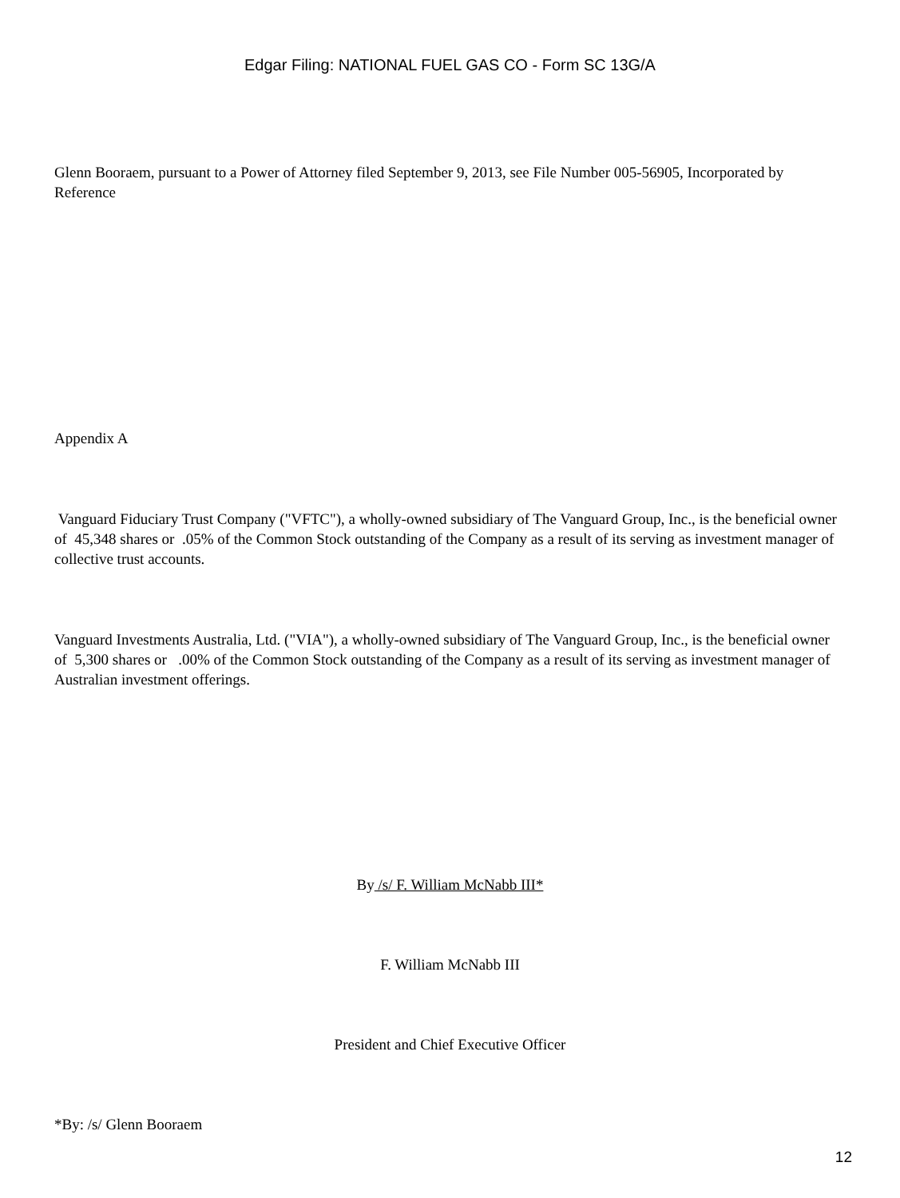Edgar Filing: NATIONAL FUEL GAS CO - Form SC 13G/A
Glenn Booraem, pursuant to a Power of Attorney filed September 9, 2013, see File Number 005-56905, Incorporated by Reference
Appendix A
Vanguard Fiduciary Trust Company ("VFTC"), a wholly-owned subsidiary of The Vanguard Group, Inc., is the beneficial owner of 45,348 shares or .05% of the Common Stock outstanding of the Company as a result of its serving as investment manager of collective trust accounts.
Vanguard Investments Australia, Ltd. ("VIA"), a wholly-owned subsidiary of The Vanguard Group, Inc., is the beneficial owner of 5,300 shares or .00% of the Common Stock outstanding of the Company as a result of its serving as investment manager of Australian investment offerings.
By /s/ F. William McNabb III*
F. William McNabb III
President and Chief Executive Officer
*By: /s/ Glenn Booraem
12